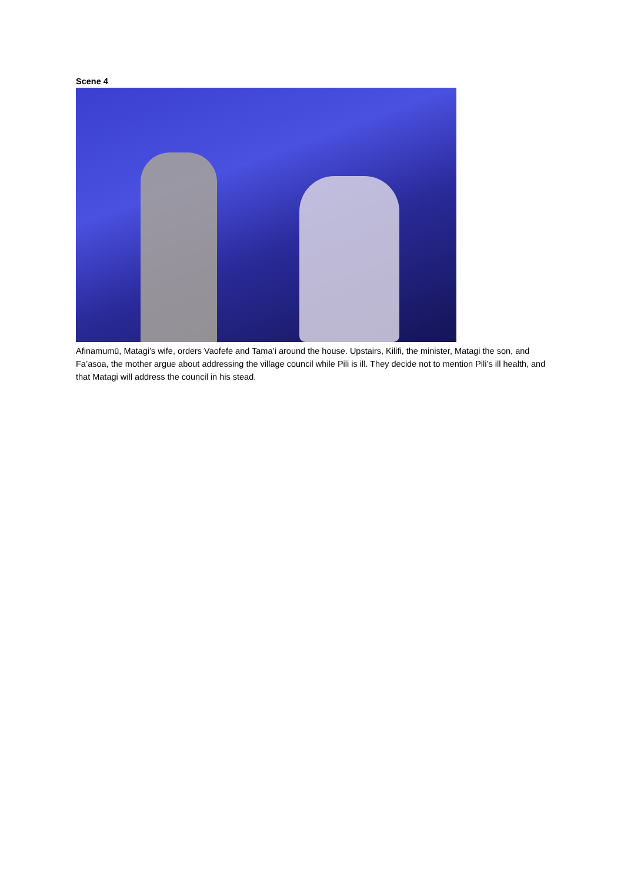Scene 4
Afinamumū, Matagi’s wife, orders Vaofefe and Tama’i around the house. Upstairs, Kilifi, the minister, Matagi the son, and Fa’asoa, the mother argue about addressing the village council while Pili is ill. They decide not to mention Pili’s ill health, and that Matagi will address the council in his stead.